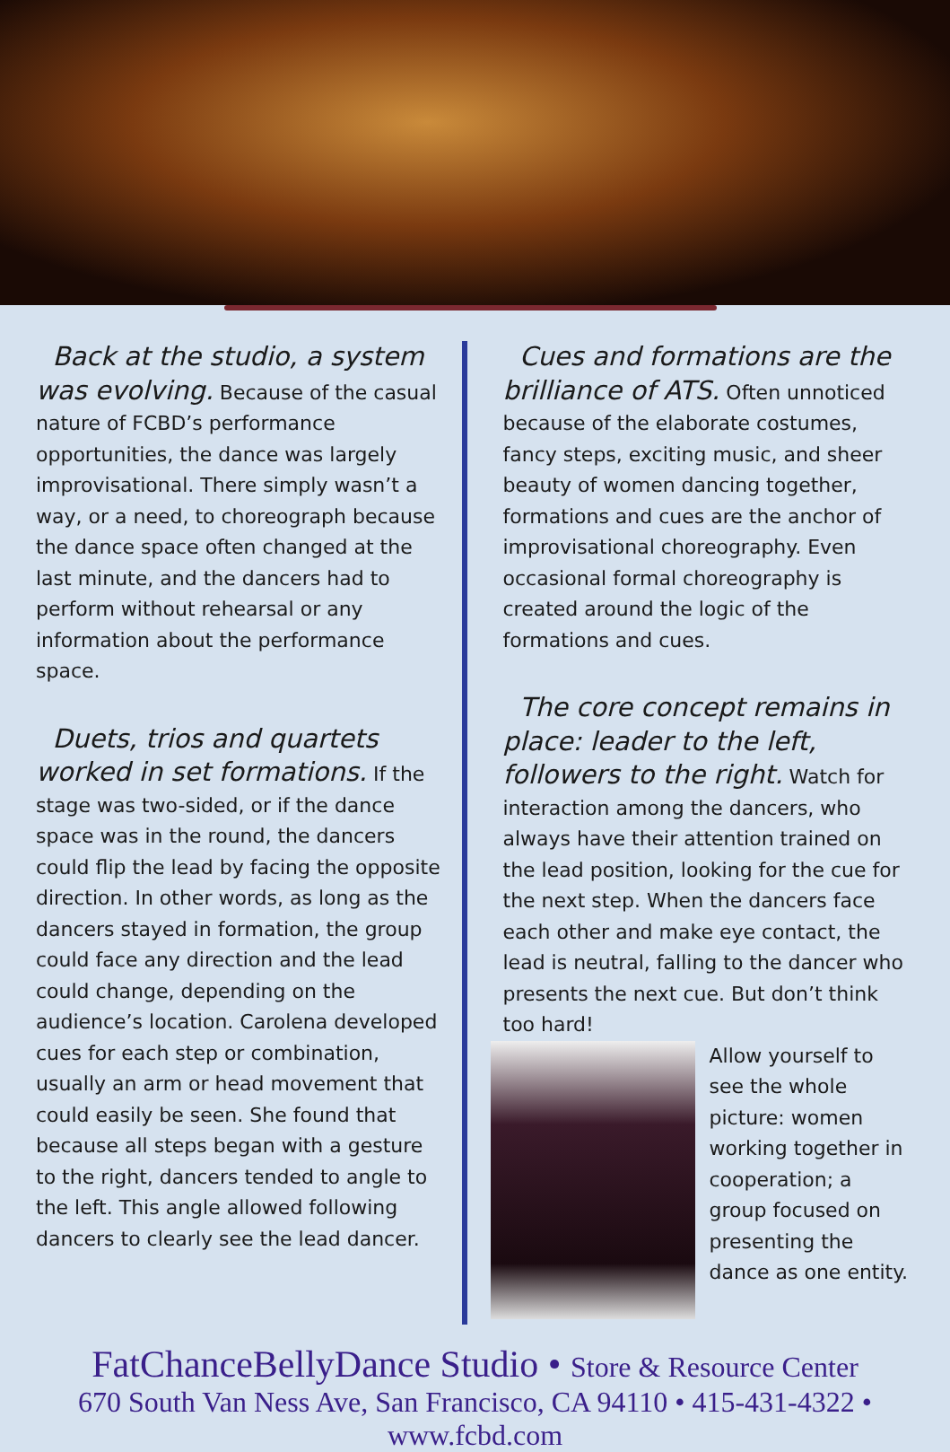Back at the studio, a system was evolving. Because of the casual nature of FCBD’s performance opportunities, the dance was largely improvisational. There simply wasn’t a way, or a need, to choreograph because the dance space often changed at the last minute, and the dancers had to perform without rehearsal or any information about the performance space.
Duets, trios and quartets worked in set formations. If the stage was two-sided, or if the dance space was in the round, the dancers could flip the lead by facing the opposite direction. In other words, as long as the dancers stayed in formation, the group could face any direction and the lead could change, depending on the audience’s location. Carolena developed cues for each step or combination, usually an arm or head movement that could easily be seen. She found that because all steps began with a gesture to the right, dancers tended to angle to the left. This angle allowed following dancers to clearly see the lead dancer.
Cues and formations are the brilliance of ATS. Often unnoticed because of the elaborate costumes, fancy steps, exciting music, and sheer beauty of women dancing together, formations and cues are the anchor of improvisational choreography. Even occasional formal choreography is created around the logic of the formations and cues.
The core concept remains in place: leader to the left, followers to the right. Watch for interaction among the dancers, who always have their attention trained on the lead position, looking for the cue for the next step. When the dancers face each other and make eye contact, the lead is neutral, falling to the dancer who presents the next cue. But don’t think too hard!
Allow yourself to see the whole picture: women working together in cooperation; a group focused on presenting the dance as one entity.
FatChanceBellyDance Studio • Store & Resource Center
670 South Van Ness Ave, San Francisco, CA 94110 • 415-431-4322 • www.fcbd.com